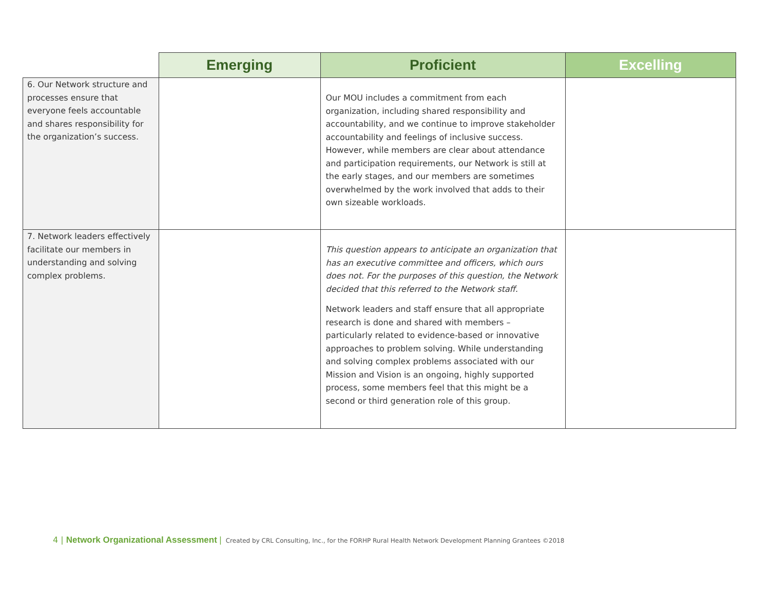| | Emerging | Proficient | Excelling |
| --- | --- | --- | --- |
| 6. Our Network structure and processes ensure that everyone feels accountable and shares responsibility for the organization’s success. | | Our MOU includes a commitment from each organization, including shared responsibility and accountability, and we continue to improve stakeholder accountability and feelings of inclusive success. However, while members are clear about attendance and participation requirements, our Network is still at the early stages, and our members are sometimes overwhelmed by the work involved that adds to their own sizeable workloads. | |
| 7. Network leaders effectively facilitate our members in understanding and solving complex problems. | | This question appears to anticipate an organization that has an executive committee and officers, which ours does not. For the purposes of this question, the Network decided that this referred to the Network staff. Network leaders and staff ensure that all appropriate research is done and shared with members – particularly related to evidence-based or innovative approaches to problem solving. While understanding and solving complex problems associated with our Mission and Vision is an ongoing, highly supported process, some members feel that this might be a second or third generation role of this group. | |
4 | Network Organizational Assessment | Created by CRL Consulting, Inc., for the FORHP Rural Health Network Development Planning Grantees ©2018